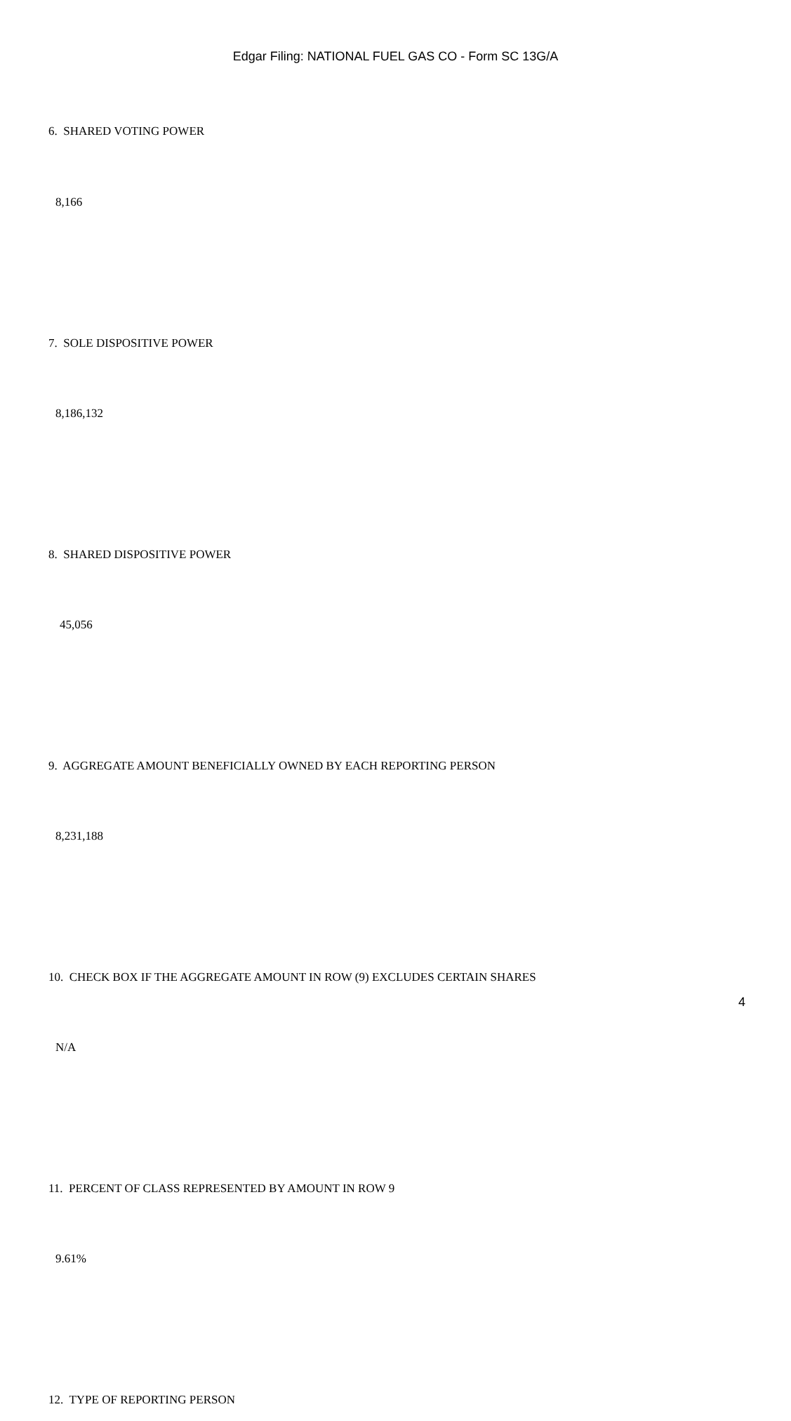Edgar Filing: NATIONAL FUEL GAS CO - Form SC 13G/A
6. SHARED VOTING POWER
8,166
7. SOLE DISPOSITIVE POWER
8,186,132
8. SHARED DISPOSITIVE POWER
45,056
9. AGGREGATE AMOUNT BENEFICIALLY OWNED BY EACH REPORTING PERSON
8,231,188
10. CHECK BOX IF THE AGGREGATE AMOUNT IN ROW (9) EXCLUDES CERTAIN SHARES
N/A
11. PERCENT OF CLASS REPRESENTED BY AMOUNT IN ROW 9
9.61%
12. TYPE OF REPORTING PERSON
4